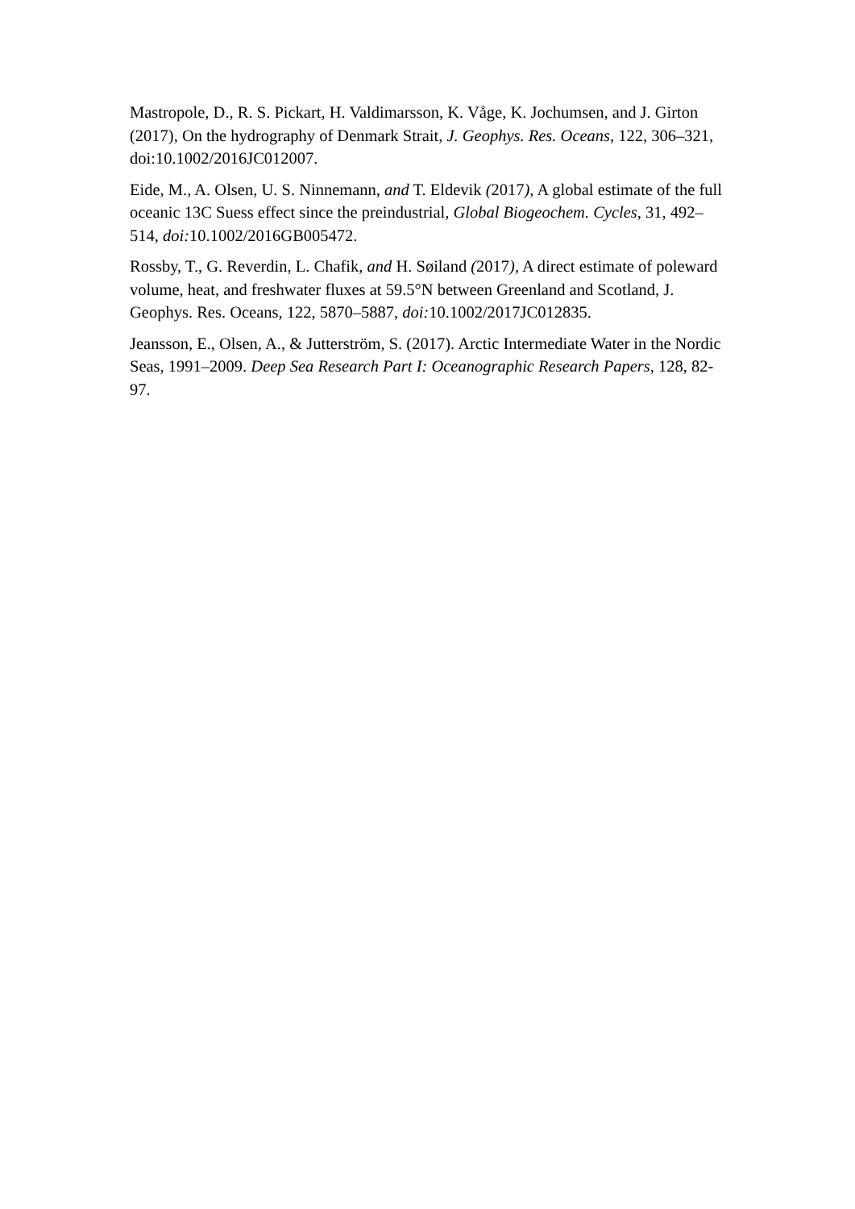Mastropole, D., R. S. Pickart, H. Valdimarsson, K. Våge, K. Jochumsen, and J. Girton (2017), On the hydrography of Denmark Strait, J. Geophys. Res. Oceans, 122, 306–321, doi:10.1002/2016JC012007.
Eide, M., A. Olsen, U. S. Ninnemann, and T. Eldevik (2017), A global estimate of the full oceanic 13C Suess effect since the preindustrial, Global Biogeochem. Cycles, 31, 492–514, doi: 10.1002/2016GB005472.
Rossby, T., G. Reverdin, L. Chafik, and H. Søiland (2017), A direct estimate of poleward volume, heat, and freshwater fluxes at 59.5°N between Greenland and Scotland, J. Geophys. Res. Oceans, 122, 5870–5887, doi: 10.1002/2017JC012835.
Jeansson, E., Olsen, A., & Jutterström, S. (2017). Arctic Intermediate Water in the Nordic Seas, 1991–2009. Deep Sea Research Part I: Oceanographic Research Papers, 128, 82-97.